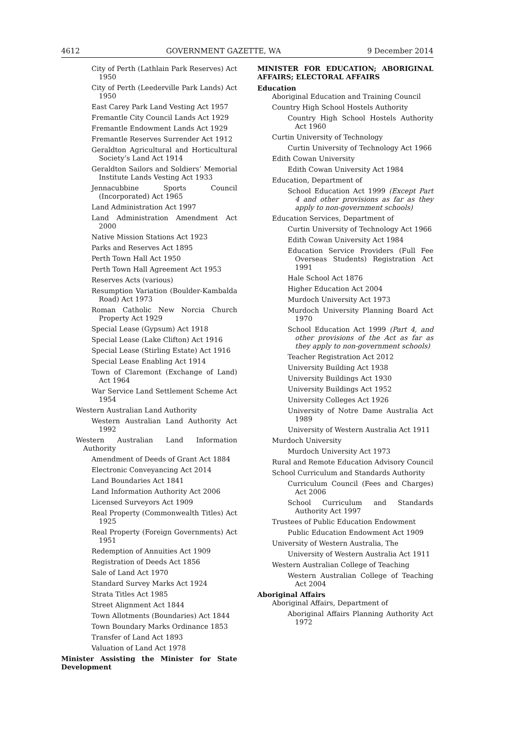4612 GOVERNMENT GAZETTE, WA 9 December 2014
City of Perth (Lathlain Park Reserves) Act 1950
City of Perth (Leederville Park Lands) Act 1950
East Carey Park Land Vesting Act 1957
Fremantle City Council Lands Act 1929
Fremantle Endowment Lands Act 1929
Fremantle Reserves Surrender Act 1912
Geraldton Agricultural and Horticultural Society’s Land Act 1914
Geraldton Sailors and Soldiers’ Memorial Institute Lands Vesting Act 1933
Jennacubbine Sports Council (Incorporated) Act 1965
Land Administration Act 1997
Land Administration Amendment Act 2000
Native Mission Stations Act 1923
Parks and Reserves Act 1895
Perth Town Hall Act 1950
Perth Town Hall Agreement Act 1953
Reserves Acts (various)
Resumption Variation (Boulder-Kambalda Road) Act 1973
Roman Catholic New Norcia Church Property Act 1929
Special Lease (Gypsum) Act 1918
Special Lease (Lake Clifton) Act 1916
Special Lease (Stirling Estate) Act 1916
Special Lease Enabling Act 1914
Town of Claremont (Exchange of Land) Act 1964
War Service Land Settlement Scheme Act 1954
Western Australian Land Authority
Western Australian Land Authority Act 1992
Western Australian Land Information Authority
Amendment of Deeds of Grant Act 1884
Electronic Conveyancing Act 2014
Land Boundaries Act 1841
Land Information Authority Act 2006
Licensed Surveyors Act 1909
Real Property (Commonwealth Titles) Act 1925
Real Property (Foreign Governments) Act 1951
Redemption of Annuities Act 1909
Registration of Deeds Act 1856
Sale of Land Act 1970
Standard Survey Marks Act 1924
Strata Titles Act 1985
Street Alignment Act 1844
Town Allotments (Boundaries) Act 1844
Town Boundary Marks Ordinance 1853
Transfer of Land Act 1893
Valuation of Land Act 1978
Minister Assisting the Minister for State Development
MINISTER FOR EDUCATION; ABORIGINAL AFFAIRS; ELECTORAL AFFAIRS
Education
Aboriginal Education and Training Council
Country High School Hostels Authority
Country High School Hostels Authority Act 1960
Curtin University of Technology
Curtin University of Technology Act 1966
Edith Cowan University
Edith Cowan University Act 1984
Education, Department of
School Education Act 1999 (Except Part 4 and other provisions as far as they apply to non-government schools)
Education Services, Department of
Curtin University of Technology Act 1966
Edith Cowan University Act 1984
Education Service Providers (Full Fee Overseas Students) Registration Act 1991
Hale School Act 1876
Higher Education Act 2004
Murdoch University Act 1973
Murdoch University Planning Board Act 1970
School Education Act 1999 (Part 4, and other provisions of the Act as far as they apply to non-government schools)
Teacher Registration Act 2012
University Building Act 1938
University Buildings Act 1930
University Buildings Act 1952
University Colleges Act 1926
University of Notre Dame Australia Act 1989
University of Western Australia Act 1911
Murdoch University
Murdoch University Act 1973
Rural and Remote Education Advisory Council
School Curriculum and Standards Authority
Curriculum Council (Fees and Charges) Act 2006
School Curriculum and Standards Authority Act 1997
Trustees of Public Education Endowment
Public Education Endowment Act 1909
University of Western Australia, The
University of Western Australia Act 1911
Western Australian College of Teaching
Western Australian College of Teaching Act 2004
Aboriginal Affairs
Aboriginal Affairs, Department of
Aboriginal Affairs Planning Authority Act 1972